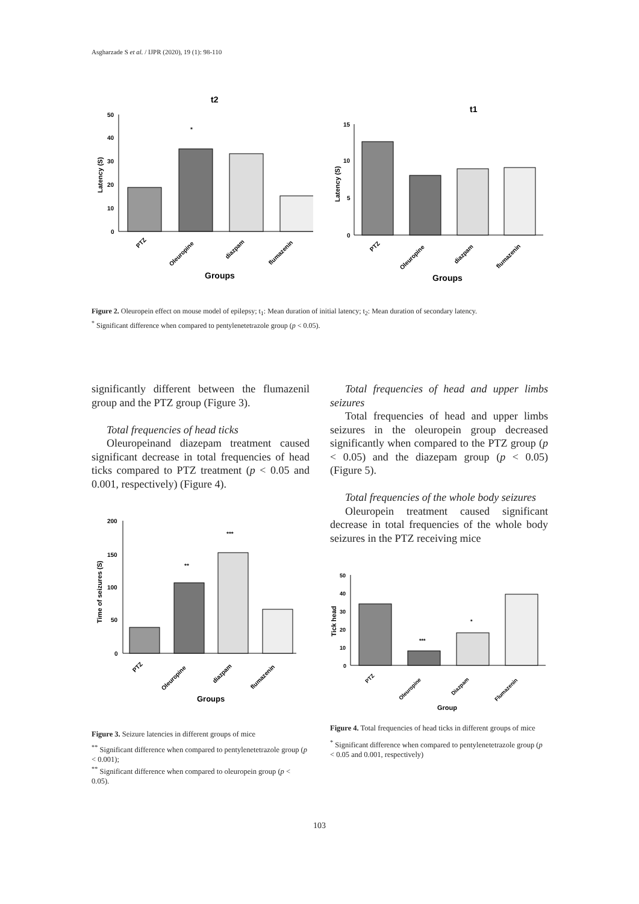Asgharzade S et al. / IJPR (2020), 19 (1): 98-110
t2
50
40
30
20
10
0
*
PTZ
Oleuropine
diazpam
flumazenin
Groups
Latency (S)
t1
15
10
5
0
PTZ
Oleuropine
diazpam
flumazenin
Groups
Latency (S)
Figure 2. Oleuropein effect on mouse model of epilepsy; t<sub>1</sub>: Mean duration of initial latency; t<sub>2</sub>: Mean duration of secondary latency.
<sup>*</sup> Significant difference when compared to pentylenetetrazole group (p < 0.05).
significantly different between the flumazenil group and the PTZ group (Figure 3).
Total frequencies of head ticks
Oleuropeinand diazepam treatment caused significant decrease in total frequencies of head ticks compared to PTZ treatment (p < 0.05 and 0.001, respectively) (Figure 4).
200
150
100
50
0
**
***
PTZ
Oleuropine
diazpam
flumazenin
Groups
Time of seizures (S)
Figure 3. Seizure latencies in different groups of mice
<sup>**</sup> Significant difference when compared to pentylenetetrazole group (p < 0.001);
<sup>**</sup> Significant difference when compared to oleuropein group (p < 0.05).
Total frequencies of head and upper limbs seizures
Total frequencies of head and upper limbs seizures in the oleuropein group decreased significantly when compared to the PTZ group (p < 0.05) and the diazepam group (p < 0.05) (Figure 5).
Total frequencies of the whole body seizures
Oleuropein treatment caused significant decrease in total frequencies of the whole body seizures in the PTZ receiving mice
50
40
30
20
10
0
***
*
PTZ
Oleuropine
Diazpam
Flumazenin
Group
Tick head
Figure 4. Total frequencies of head ticks in different groups of mice
<sup>*</sup> Significant difference when compared to pentylenetetrazole group (p < 0.05 and 0.001, respectively)
103